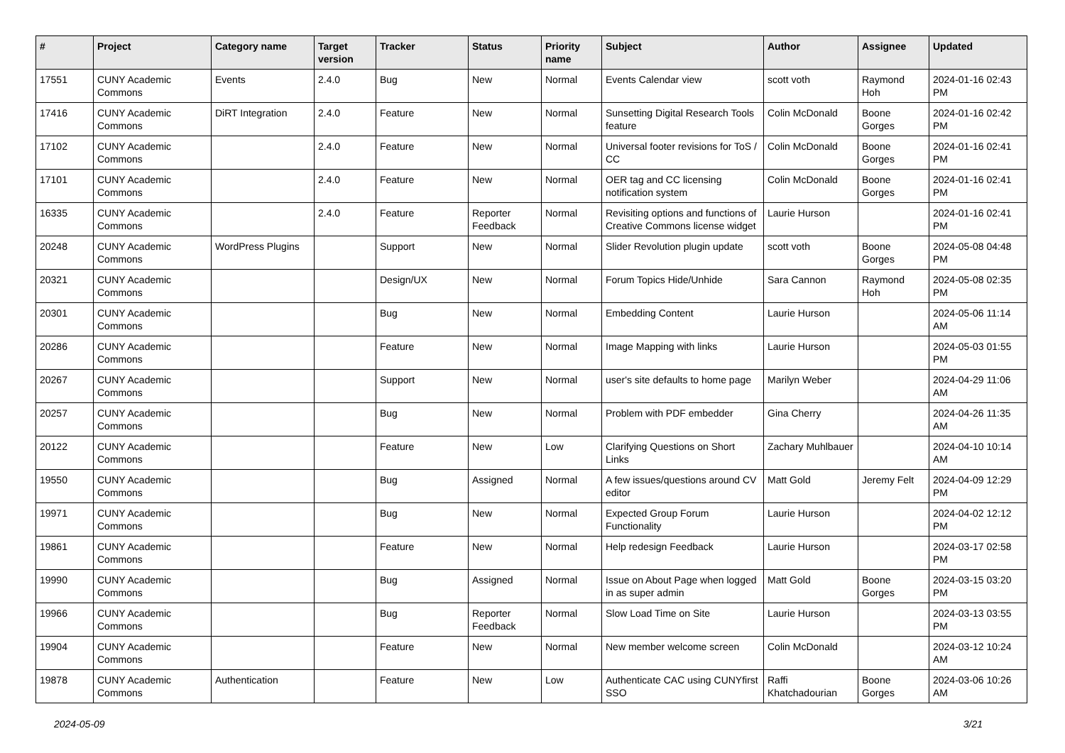| # | Project | Category name | Target version | Tracker | Status | Priority name | Subject | Author | Assignee | Updated |
| --- | --- | --- | --- | --- | --- | --- | --- | --- | --- | --- |
| 17551 | CUNY Academic Commons | Events | 2.4.0 | Bug | New | Normal | Events Calendar view | scott voth | Raymond Hoh | 2024-01-16 02:43 PM |
| 17416 | CUNY Academic Commons | DiRT Integration | 2.4.0 | Feature | New | Normal | Sunsetting Digital Research Tools feature | Colin McDonald | Boone Gorges | 2024-01-16 02:42 PM |
| 17102 | CUNY Academic Commons | | 2.4.0 | Feature | New | Normal | Universal footer revisions for ToS / CC | Colin McDonald | Boone Gorges | 2024-01-16 02:41 PM |
| 17101 | CUNY Academic Commons | | 2.4.0 | Feature | New | Normal | OER tag and CC licensing notification system | Colin McDonald | Boone Gorges | 2024-01-16 02:41 PM |
| 16335 | CUNY Academic Commons | | 2.4.0 | Feature | Reporter Feedback | Normal | Revisiting options and functions of Creative Commons license widget | Laurie Hurson | | 2024-01-16 02:41 PM |
| 20248 | CUNY Academic Commons | WordPress Plugins | | Support | New | Normal | Slider Revolution plugin update | scott voth | Boone Gorges | 2024-05-08 04:48 PM |
| 20321 | CUNY Academic Commons | | | Design/UX | New | Normal | Forum Topics Hide/Unhide | Sara Cannon | Raymond Hoh | 2024-05-08 02:35 PM |
| 20301 | CUNY Academic Commons | | | Bug | New | Normal | Embedding Content | Laurie Hurson | | 2024-05-06 11:14 AM |
| 20286 | CUNY Academic Commons | | | Feature | New | Normal | Image Mapping with links | Laurie Hurson | | 2024-05-03 01:55 PM |
| 20267 | CUNY Academic Commons | | | Support | New | Normal | user's site defaults to home page | Marilyn Weber | | 2024-04-29 11:06 AM |
| 20257 | CUNY Academic Commons | | | Bug | New | Normal | Problem with PDF embedder | Gina Cherry | | 2024-04-26 11:35 AM |
| 20122 | CUNY Academic Commons | | | Feature | New | Low | Clarifying Questions on Short Links | Zachary Muhlbauer | | 2024-04-10 10:14 AM |
| 19550 | CUNY Academic Commons | | | Bug | Assigned | Normal | A few issues/questions around CV editor | Matt Gold | Jeremy Felt | 2024-04-09 12:29 PM |
| 19971 | CUNY Academic Commons | | | Bug | New | Normal | Expected Group Forum Functionality | Laurie Hurson | | 2024-04-02 12:12 PM |
| 19861 | CUNY Academic Commons | | | Feature | New | Normal | Help redesign Feedback | Laurie Hurson | | 2024-03-17 02:58 PM |
| 19990 | CUNY Academic Commons | | | Bug | Assigned | Normal | Issue on About Page when logged in as super admin | Matt Gold | Boone Gorges | 2024-03-15 03:20 PM |
| 19966 | CUNY Academic Commons | | | Bug | Reporter Feedback | Normal | Slow Load Time on Site | Laurie Hurson | | 2024-03-13 03:55 PM |
| 19904 | CUNY Academic Commons | | | Feature | New | Normal | New member welcome screen | Colin McDonald | | 2024-03-12 10:24 AM |
| 19878 | CUNY Academic Commons | Authentication | | Feature | New | Low | Authenticate CAC using CUNYfirst SSO | Raffi Khatchadourian | Boone Gorges | 2024-03-06 10:26 AM |
2024-05-09 3/21